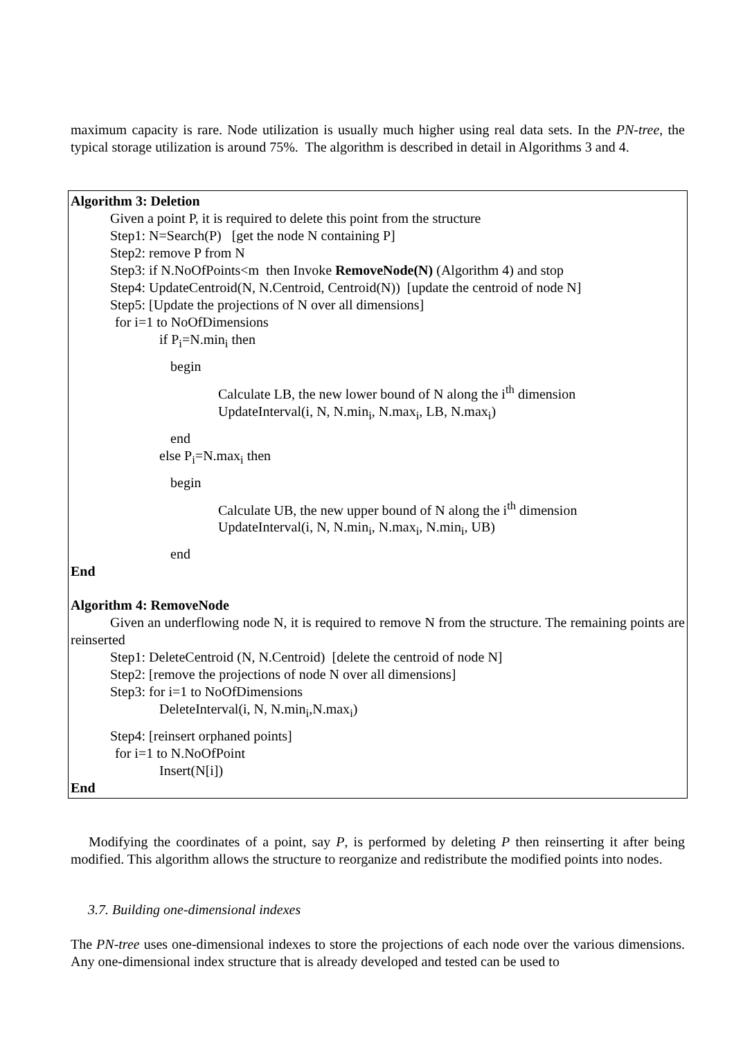maximum capacity is rare. Node utilization is usually much higher using real data sets. In the PN-tree, the typical storage utilization is around 75%. The algorithm is described in detail in Algorithms 3 and 4.
Algorithm 3: Deletion
Given a point P, it is required to delete this point from the structure
Step1: N=Search(P) [get the node N containing P]
Step2: remove P from N
Step3: if N.NoOfPoints<m then Invoke RemoveNode(N) (Algorithm 4) and stop
Step4: UpdateCentroid(N, N.Centroid, Centroid(N)) [update the centroid of node N]
Step5: [Update the projections of N over all dimensions]
for i=1 to NoOfDimensions
if P<sub>i</sub>=N.min<sub>i</sub> then
begin
Calculate LB, the new lower bound of N along the i<sup>th</sup> dimension
UpdateInterval(i, N, N.min<sub>i</sub>, N.max<sub>i</sub>, LB, N.max<sub>i</sub>)
end
else P<sub>i</sub>=N.max<sub>i</sub> then
begin
Calculate UB, the new upper bound of N along the i<sup>th</sup> dimension
UpdateInterval(i, N, N.min<sub>i</sub>, N.max<sub>i</sub>, N.min<sub>i</sub>, UB)
end
End
Algorithm 4: RemoveNode
Given an underflowing node N, it is required to remove N from the structure. The remaining points are reinserted
Step1: DeleteCentroid (N, N.Centroid) [delete the centroid of node N]
Step2: [remove the projections of node N over all dimensions]
Step3: for i=1 to NoOfDimensions
DeleteInterval(i, N, N.min<sub>i</sub>,N.max<sub>i</sub>)
Step4: [reinsert orphaned points]
for i=1 to N.NoOfPoint
Insert(N[i])
End
Modifying the coordinates of a point, say P, is performed by deleting P then reinserting it after being modified. This algorithm allows the structure to reorganize and redistribute the modified points into nodes.
3.7. Building one-dimensional indexes
The PN-tree uses one-dimensional indexes to store the projections of each node over the various dimensions. Any one-dimensional index structure that is already developed and tested can be used to